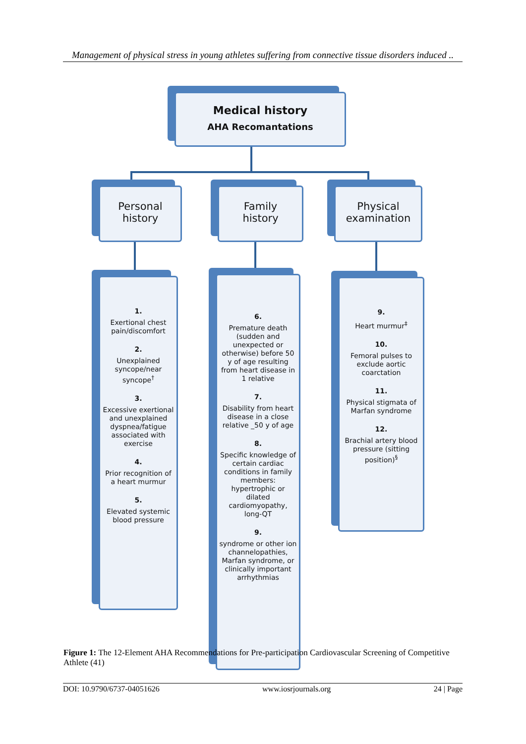Management of physical stress in young athletes suffering from connective tissue disorders induced ..
Medical history
AHA Recomantations
Personal
history
Family
history
Physical
examination
1.
Exertional chest pain/discomfort
2.
Unexplained syncope/near syncope<sup>†</sup>
3.
Excessive exertional and unexplained dyspnea/fatigue associated with exercise
4.
Prior recognition of a heart murmur
5.
Elevated systemic blood pressure
6.
Premature death (sudden and unexpected or otherwise) before 50 y of age resulting from heart disease in 1 relative
7.
Disability from heart disease in a close relative _50 y of age
8.
Specific knowledge of certain cardiac conditions in family members: hypertrophic or dilated cardiomyopathy, long-QT
9.
syndrome or other ion channelopathies, Marfan syndrome, or clinically important arrhythmias
9.
Heart murmur<sup>‡</sup>
10.
Femoral pulses to exclude aortic coarctation
11.
Physical stigmata of Marfan syndrome
12.
Brachial artery blood pressure (sitting position)<sup>§</sup>
Figure 1: The 12-Element AHA Recommendations for Pre-participation Cardiovascular Screening of Competitive Athlete (41)
DOI: 10.9790/6737-04051626 www.iosrjournals.org 24 | Page